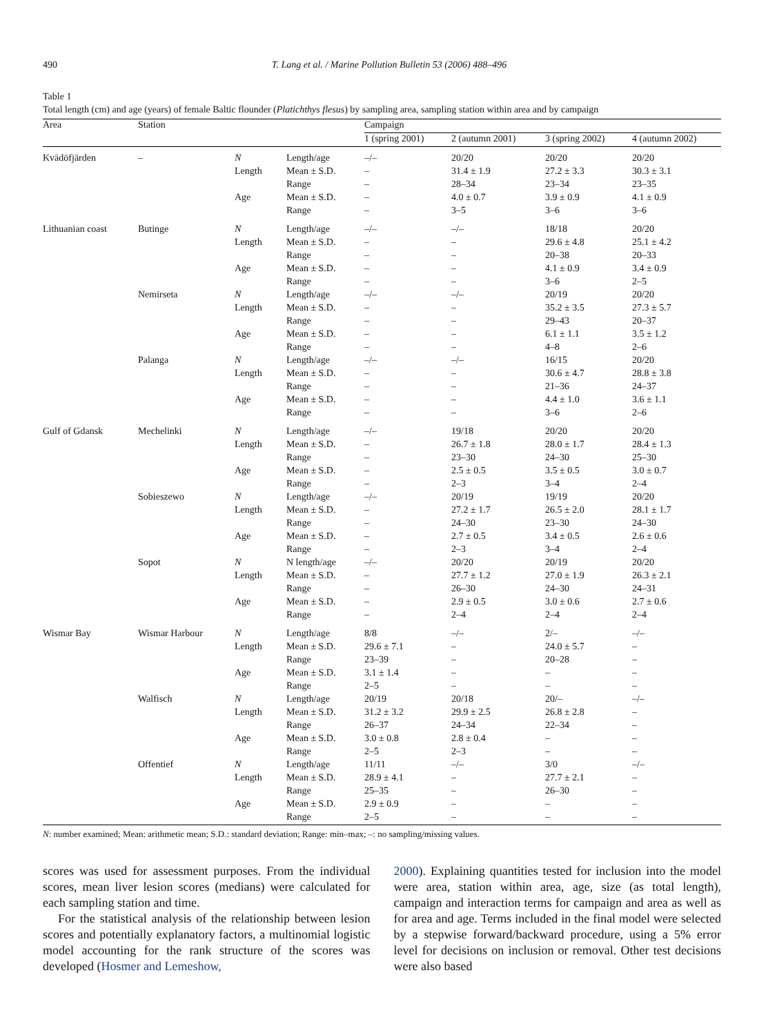490 T. Lang et al. / Marine Pollution Bulletin 53 (2006) 488–496
Table 1
Total length (cm) and age (years) of female Baltic flounder (Platichthys flesus) by sampling area, sampling station within area and by campaign
| Area | Station | | | Campaign | | | |
| --- | --- | --- | --- | --- | --- | --- | --- |
| | | | | 1 (spring 2001) | 2 (autumn 2001) | 3 (spring 2002) | 4 (autumn 2002) |
| Kvädöfjärden | – | N | Length/age | –/– | 20/20 | 20/20 | 20/20 |
| | | Length | Mean ± S.D. | – | 31.4 ± 1.9 | 27.2 ± 3.3 | 30.3 ± 3.1 |
| | | | Range | – | 28–34 | 23–34 | 23–35 |
| | | Age | Mean ± S.D. | – | 4.0 ± 0.7 | 3.9 ± 0.9 | 4.1 ± 0.9 |
| | | | Range | – | 3–5 | 3–6 | 3–6 |
| Lithuanian coast | Butinge | N | Length/age | –/– | –/– | 18/18 | 20/20 |
| | | Length | Mean ± S.D. | – | – | 29.6 ± 4.8 | 25.1 ± 4.2 |
| | | | Range | – | – | 20–38 | 20–33 |
| | | Age | Mean ± S.D. | – | – | 4.1 ± 0.9 | 3.4 ± 0.9 |
| | | | Range | – | – | 3–6 | 2–5 |
| | Nemirseta | N | Length/age | –/– | –/– | 20/19 | 20/20 |
| | | Length | Mean ± S.D. | – | – | 35.2 ± 3.5 | 27.3 ± 5.7 |
| | | | Range | – | – | 29–43 | 20–37 |
| | | Age | Mean ± S.D. | – | – | 6.1 ± 1.1 | 3.5 ± 1.2 |
| | | | Range | – | – | 4–8 | 2–6 |
| | Palanga | N | Length/age | –/– | –/– | 16/15 | 20/20 |
| | | Length | Mean ± S.D. | – | – | 30.6 ± 4.7 | 28.8 ± 3.8 |
| | | | Range | – | – | 21–36 | 24–37 |
| | | Age | Mean ± S.D. | – | – | 4.4 ± 1.0 | 3.6 ± 1.1 |
| | | | Range | – | – | 3–6 | 2–6 |
| Gulf of Gdansk | Mechelinki | N | Length/age | –/– | 19/18 | 20/20 | 20/20 |
| | | Length | Mean ± S.D. | – | 26.7 ± 1.8 | 28.0 ± 1.7 | 28.4 ± 1.3 |
| | | | Range | – | 23–30 | 24–30 | 25–30 |
| | | Age | Mean ± S.D. | – | 2.5 ± 0.5 | 3.5 ± 0.5 | 3.0 ± 0.7 |
| | | | Range | – | 2–3 | 3–4 | 2–4 |
| | Sobieszewo | N | Length/age | –/– | 20/19 | 19/19 | 20/20 |
| | | Length | Mean ± S.D. | – | 27.2 ± 1.7 | 26.5 ± 2.0 | 28.1 ± 1.7 |
| | | | Range | – | 24–30 | 23–30 | 24–30 |
| | | Age | Mean ± S.D. | – | 2.7 ± 0.5 | 3.4 ± 0.5 | 2.6 ± 0.6 |
| | | | Range | – | 2–3 | 3–4 | 2–4 |
| | Sopot | N | N length/age | –/– | 20/20 | 20/19 | 20/20 |
| | | Length | Mean ± S.D. | – | 27.7 ± 1.2 | 27.0 ± 1.9 | 26.3 ± 2.1 |
| | | | Range | – | 26–30 | 24–30 | 24–31 |
| | | Age | Mean ± S.D. | – | 2.9 ± 0.5 | 3.0 ± 0.6 | 2.7 ± 0.6 |
| | | | Range | – | 2–4 | 2–4 | 2–4 |
| Wismar Bay | Wismar Harbour | N | Length/age | 8/8 | –/– | 2/– | –/– |
| | | Length | Mean ± S.D. | 29.6 ± 7.1 | – | 24.0 ± 5.7 | – |
| | | | Range | 23–39 | – | 20–28 | – |
| | | Age | Mean ± S.D. | 3.1 ± 1.4 | – | – | – |
| | | | Range | 2–5 | – | – | – |
| | Walfisch | N | Length/age | 20/19 | 20/18 | 20/– | –/– |
| | | Length | Mean ± S.D. | 31.2 ± 3.2 | 29.9 ± 2.5 | 26.8 ± 2.8 | – |
| | | | Range | 26–37 | 24–34 | 22–34 | – |
| | | Age | Mean ± S.D. | 3.0 ± 0.8 | 2.8 ± 0.4 | – | – |
| | | | Range | 2–5 | 2–3 | – | – |
| | Offentief | N | Length/age | 11/11 | –/– | 3/0 | –/– |
| | | Length | Mean ± S.D. | 28.9 ± 4.1 | – | 27.7 ± 2.1 | – |
| | | | Range | 25–35 | – | 26–30 | – |
| | | Age | Mean ± S.D. | 2.9 ± 0.9 | – | – | – |
| | | | Range | 2–5 | – | – | – |
N: number examined; Mean: arithmetic mean; S.D.: standard deviation; Range: min–max; –: no sampling/missing values.
scores was used for assessment purposes. From the individual scores, mean liver lesion scores (medians) were calculated for each sampling station and time.
For the statistical analysis of the relationship between lesion scores and potentially explanatory factors, a multinomial logistic model accounting for the rank structure of the scores was developed (Hosmer and Lemeshow,
2000). Explaining quantities tested for inclusion into the model were area, station within area, age, size (as total length), campaign and interaction terms for campaign and area as well as for area and age. Terms included in the final model were selected by a stepwise forward/backward procedure, using a 5% error level for decisions on inclusion or removal. Other test decisions were also based